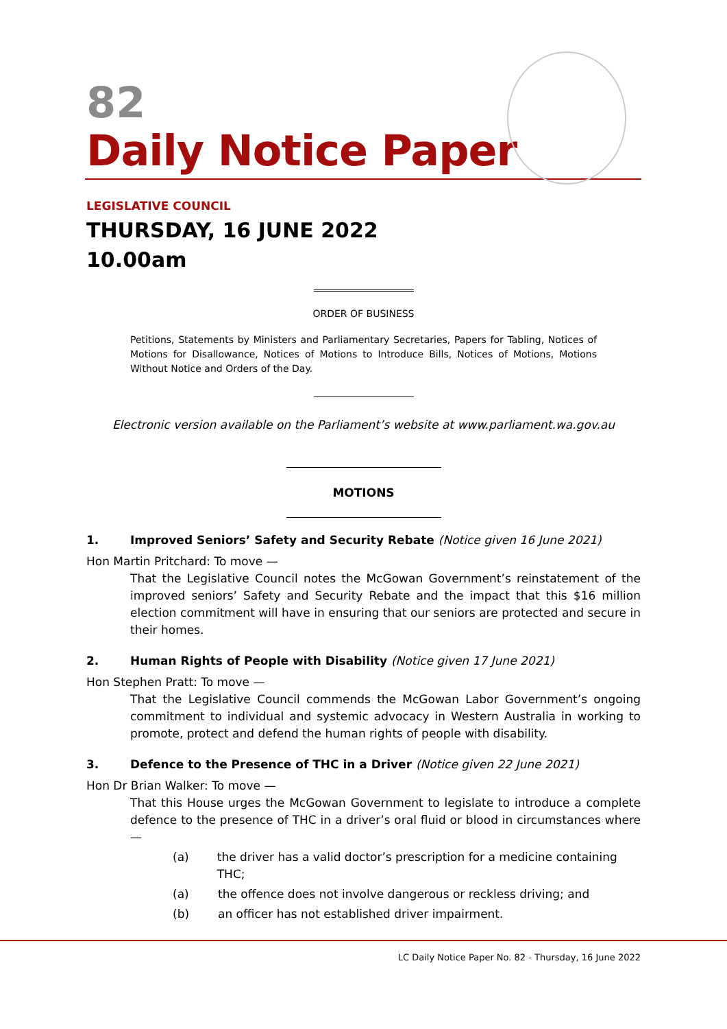82
Daily Notice Paper
LEGISLATIVE COUNCIL
THURSDAY, 16 JUNE 2022
10.00am
ORDER OF BUSINESS
Petitions, Statements by Ministers and Parliamentary Secretaries, Papers for Tabling, Notices of Motions for Disallowance, Notices of Motions to Introduce Bills, Notices of Motions, Motions Without Notice and Orders of the Day.
Electronic version available on the Parliament’s website at www.parliament.wa.gov.au
MOTIONS
1. Improved Seniors’ Safety and Security Rebate (Notice given 16 June 2021)
Hon Martin Pritchard: To move —
That the Legislative Council notes the McGowan Government’s reinstatement of the improved seniors’ Safety and Security Rebate and the impact that this $16 million election commitment will have in ensuring that our seniors are protected and secure in their homes.
2. Human Rights of People with Disability (Notice given 17 June 2021)
Hon Stephen Pratt: To move —
That the Legislative Council commends the McGowan Labor Government’s ongoing commitment to individual and systemic advocacy in Western Australia in working to promote, protect and defend the human rights of people with disability.
3. Defence to the Presence of THC in a Driver (Notice given 22 June 2021)
Hon Dr Brian Walker: To move —
That this House urges the McGowan Government to legislate to introduce a complete defence to the presence of THC in a driver’s oral fluid or blood in circumstances where —
(a) the driver has a valid doctor’s prescription for a medicine containing THC;
(a) the offence does not involve dangerous or reckless driving; and
(b) an officer has not established driver impairment.
LC Daily Notice Paper No. 82 - Thursday, 16 June 2022